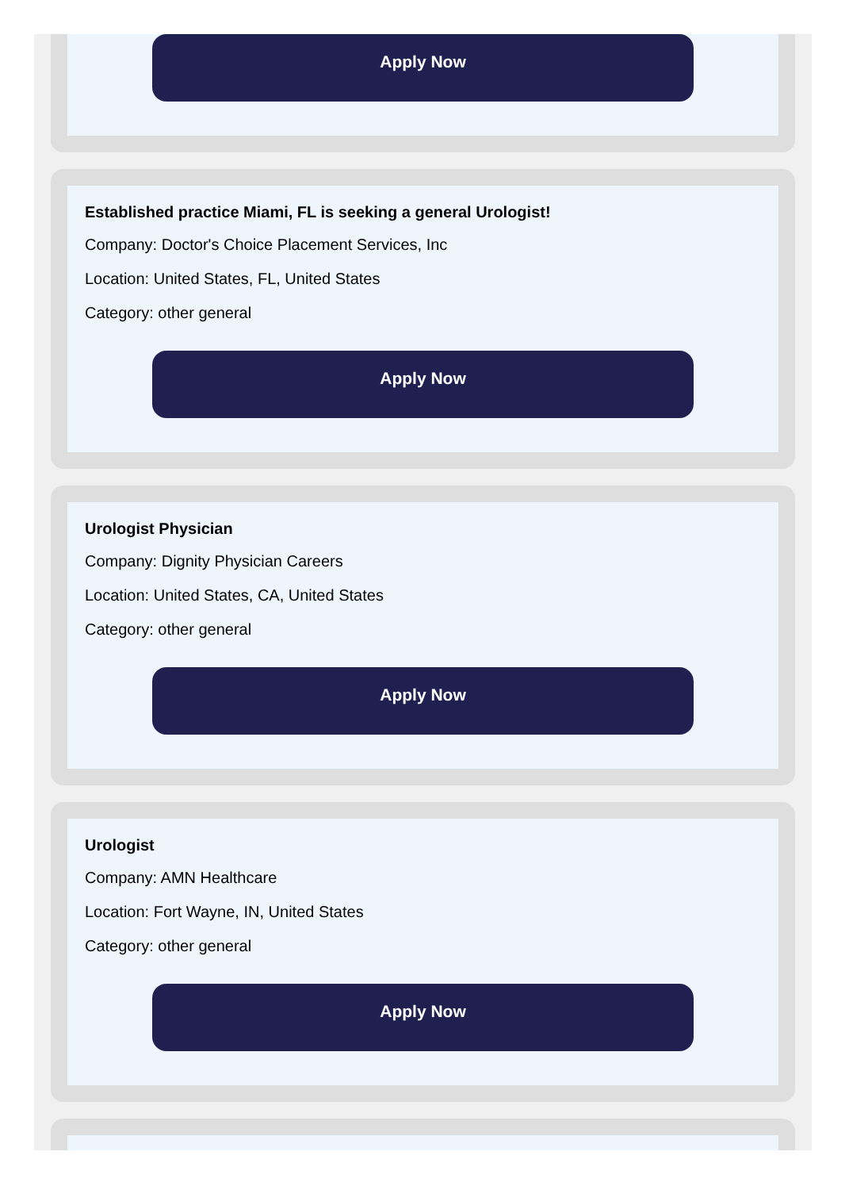Apply Now
Established practice Miami, FL is seeking a general Urologist!
Company: Doctor's Choice Placement Services, Inc
Location: United States, FL, United States
Category: other general
Apply Now
Urologist Physician
Company: Dignity Physician Careers
Location: United States, CA, United States
Category: other general
Apply Now
Urologist
Company: AMN Healthcare
Location: Fort Wayne, IN, United States
Category: other general
Apply Now